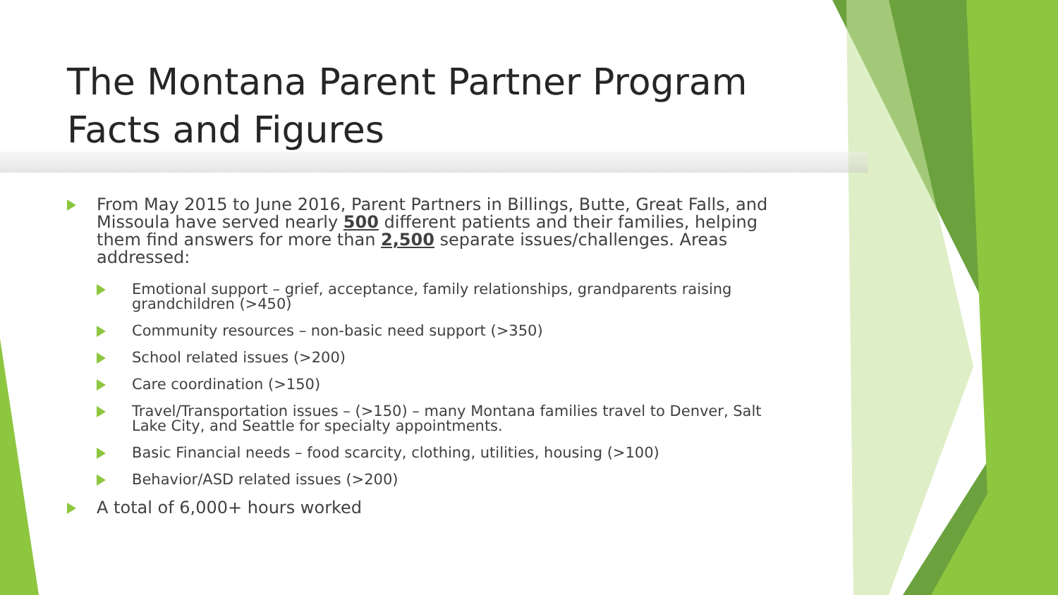The Montana Parent Partner Program Facts and Figures
From May 2015 to June 2016, Parent Partners in Billings, Butte, Great Falls, and Missoula have served nearly 500 different patients and their families, helping them find answers for more than 2,500 separate issues/challenges. Areas addressed:
Emotional support – grief, acceptance, family relationships, grandparents raising grandchildren (>450)
Community resources – non-basic need support (>350)
School related issues (>200)
Care coordination (>150)
Travel/Transportation issues – (>150) – many Montana families travel to Denver, Salt Lake City, and Seattle for specialty appointments.
Basic Financial needs – food scarcity, clothing, utilities, housing (>100)
Behavior/ASD related issues (>200)
A total of 6,000+ hours worked